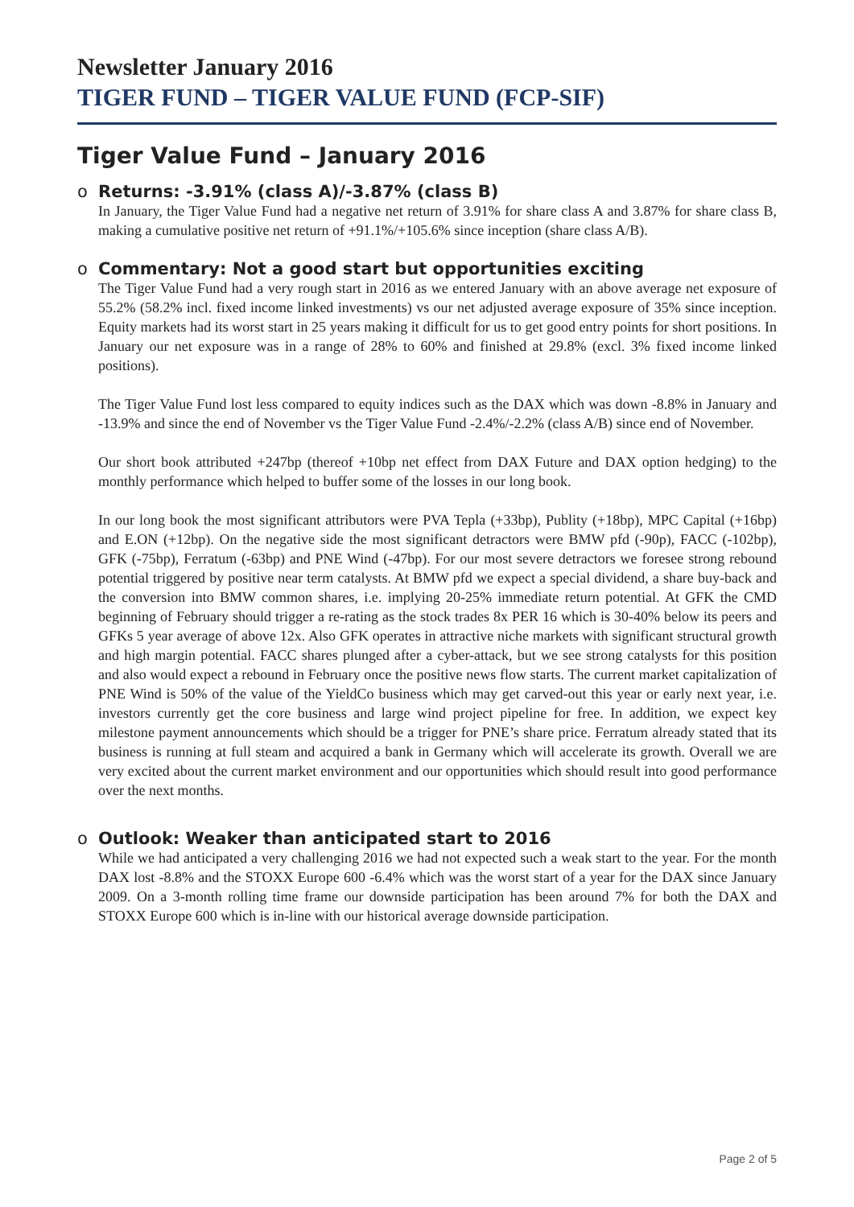Newsletter January 2016
TIGER FUND – TIGER VALUE FUND (FCP-SIF)
Tiger Value Fund – January 2016
o Returns: -3.91% (class A)/-3.87% (class B)
In January, the Tiger Value Fund had a negative net return of 3.91% for share class A and 3.87% for share class B, making a cumulative positive net return of +91.1%/+105.6% since inception (share class A/B).
o Commentary: Not a good start but opportunities exciting
The Tiger Value Fund had a very rough start in 2016 as we entered January with an above average net exposure of 55.2% (58.2% incl. fixed income linked investments) vs our net adjusted average exposure of 35% since inception. Equity markets had its worst start in 25 years making it difficult for us to get good entry points for short positions. In January our net exposure was in a range of 28% to 60% and finished at 29.8% (excl. 3% fixed income linked positions).
The Tiger Value Fund lost less compared to equity indices such as the DAX which was down -8.8% in January and -13.9% and since the end of November vs the Tiger Value Fund -2.4%/-2.2% (class A/B) since end of November.
Our short book attributed +247bp (thereof +10bp net effect from DAX Future and DAX option hedging) to the monthly performance which helped to buffer some of the losses in our long book.
In our long book the most significant attributors were PVA Tepla (+33bp), Publity (+18bp), MPC Capital (+16bp) and E.ON (+12bp). On the negative side the most significant detractors were BMW pfd (-90p), FACC (-102bp), GFK (-75bp), Ferratum (-63bp) and PNE Wind (-47bp). For our most severe detractors we foresee strong rebound potential triggered by positive near term catalysts. At BMW pfd we expect a special dividend, a share buy-back and the conversion into BMW common shares, i.e. implying 20-25% immediate return potential. At GFK the CMD beginning of February should trigger a re-rating as the stock trades 8x PER 16 which is 30-40% below its peers and GFKs 5 year average of above 12x. Also GFK operates in attractive niche markets with significant structural growth and high margin potential. FACC shares plunged after a cyber-attack, but we see strong catalysts for this position and also would expect a rebound in February once the positive news flow starts. The current market capitalization of PNE Wind is 50% of the value of the YieldCo business which may get carved-out this year or early next year, i.e. investors currently get the core business and large wind project pipeline for free. In addition, we expect key milestone payment announcements which should be a trigger for PNE’s share price. Ferratum already stated that its business is running at full steam and acquired a bank in Germany which will accelerate its growth. Overall we are very excited about the current market environment and our opportunities which should result into good performance over the next months.
o Outlook: Weaker than anticipated start to 2016
While we had anticipated a very challenging 2016 we had not expected such a weak start to the year. For the month DAX lost -8.8% and the STOXX Europe 600 -6.4% which was the worst start of a year for the DAX since January 2009. On a 3-month rolling time frame our downside participation has been around 7% for both the DAX and STOXX Europe 600 which is in-line with our historical average downside participation.
Page 2 of 5